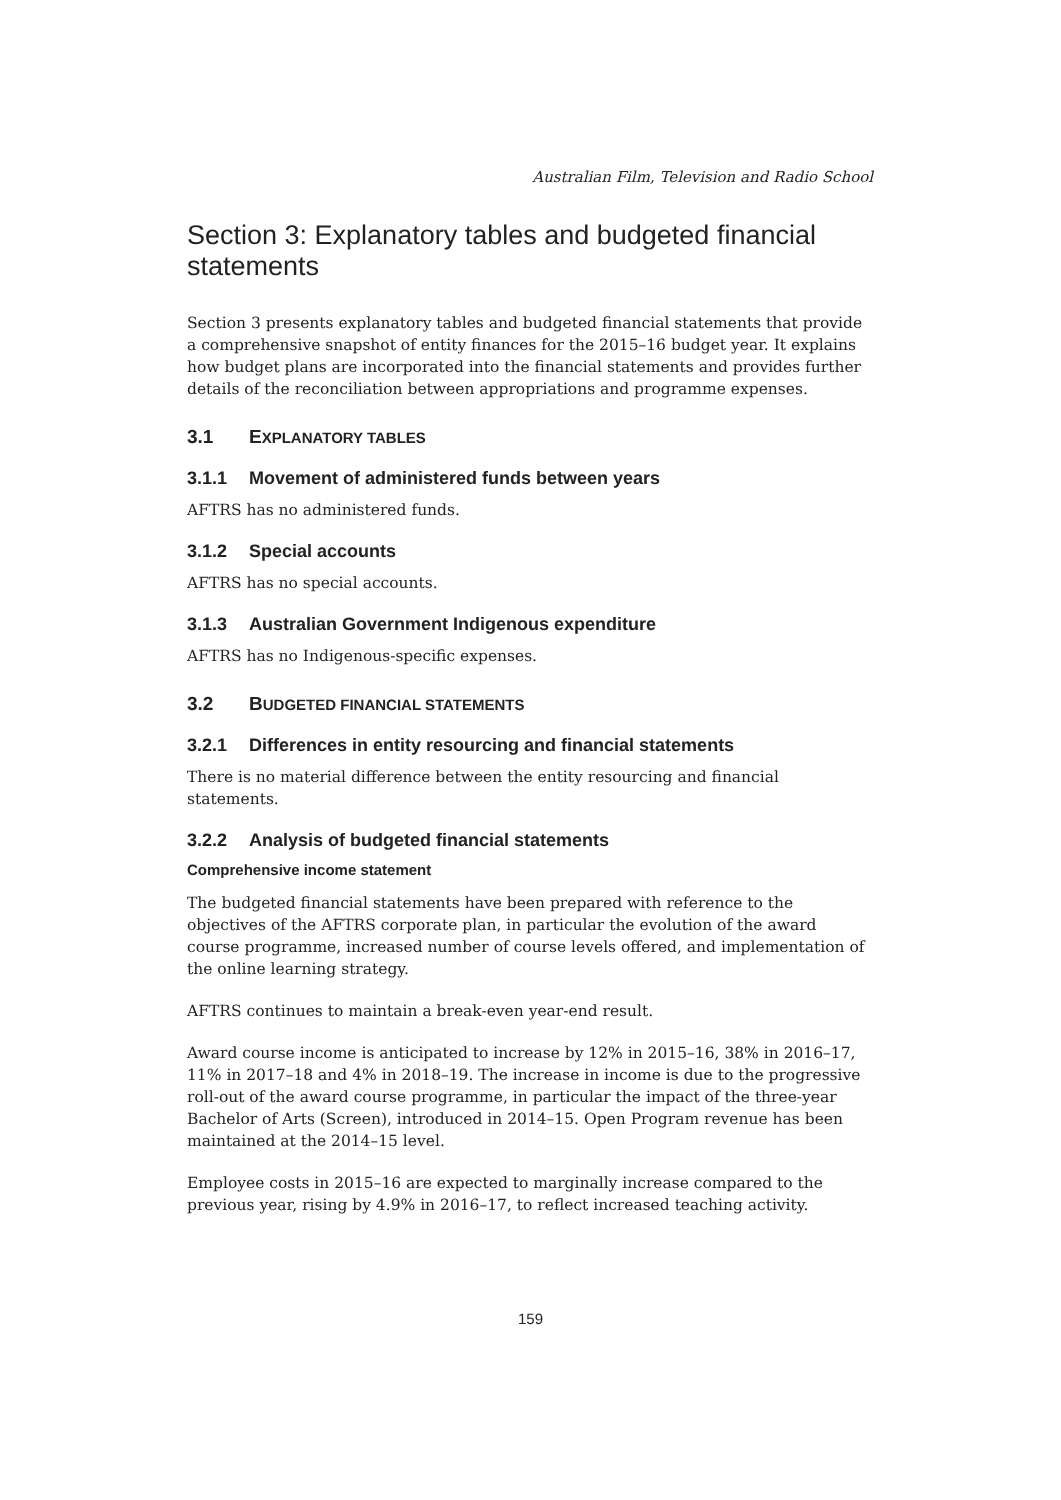Australian Film, Television and Radio School
Section 3: Explanatory tables and budgeted financial statements
Section 3 presents explanatory tables and budgeted financial statements that provide a comprehensive snapshot of entity finances for the 2015–16 budget year. It explains how budget plans are incorporated into the financial statements and provides further details of the reconciliation between appropriations and programme expenses.
3.1 EXPLANATORY TABLES
3.1.1 Movement of administered funds between years
AFTRS has no administered funds.
3.1.2 Special accounts
AFTRS has no special accounts.
3.1.3 Australian Government Indigenous expenditure
AFTRS has no Indigenous-specific expenses.
3.2 BUDGETED FINANCIAL STATEMENTS
3.2.1 Differences in entity resourcing and financial statements
There is no material difference between the entity resourcing and financial statements.
3.2.2 Analysis of budgeted financial statements
Comprehensive income statement
The budgeted financial statements have been prepared with reference to the objectives of the AFTRS corporate plan, in particular the evolution of the award course programme, increased number of course levels offered, and implementation of the online learning strategy.
AFTRS continues to maintain a break-even year-end result.
Award course income is anticipated to increase by 12% in 2015–16, 38% in 2016–17, 11% in 2017–18 and 4% in 2018–19. The increase in income is due to the progressive roll-out of the award course programme, in particular the impact of the three-year Bachelor of Arts (Screen), introduced in 2014–15. Open Program revenue has been maintained at the 2014–15 level.
Employee costs in 2015–16 are expected to marginally increase compared to the previous year, rising by 4.9% in 2016–17, to reflect increased teaching activity.
159